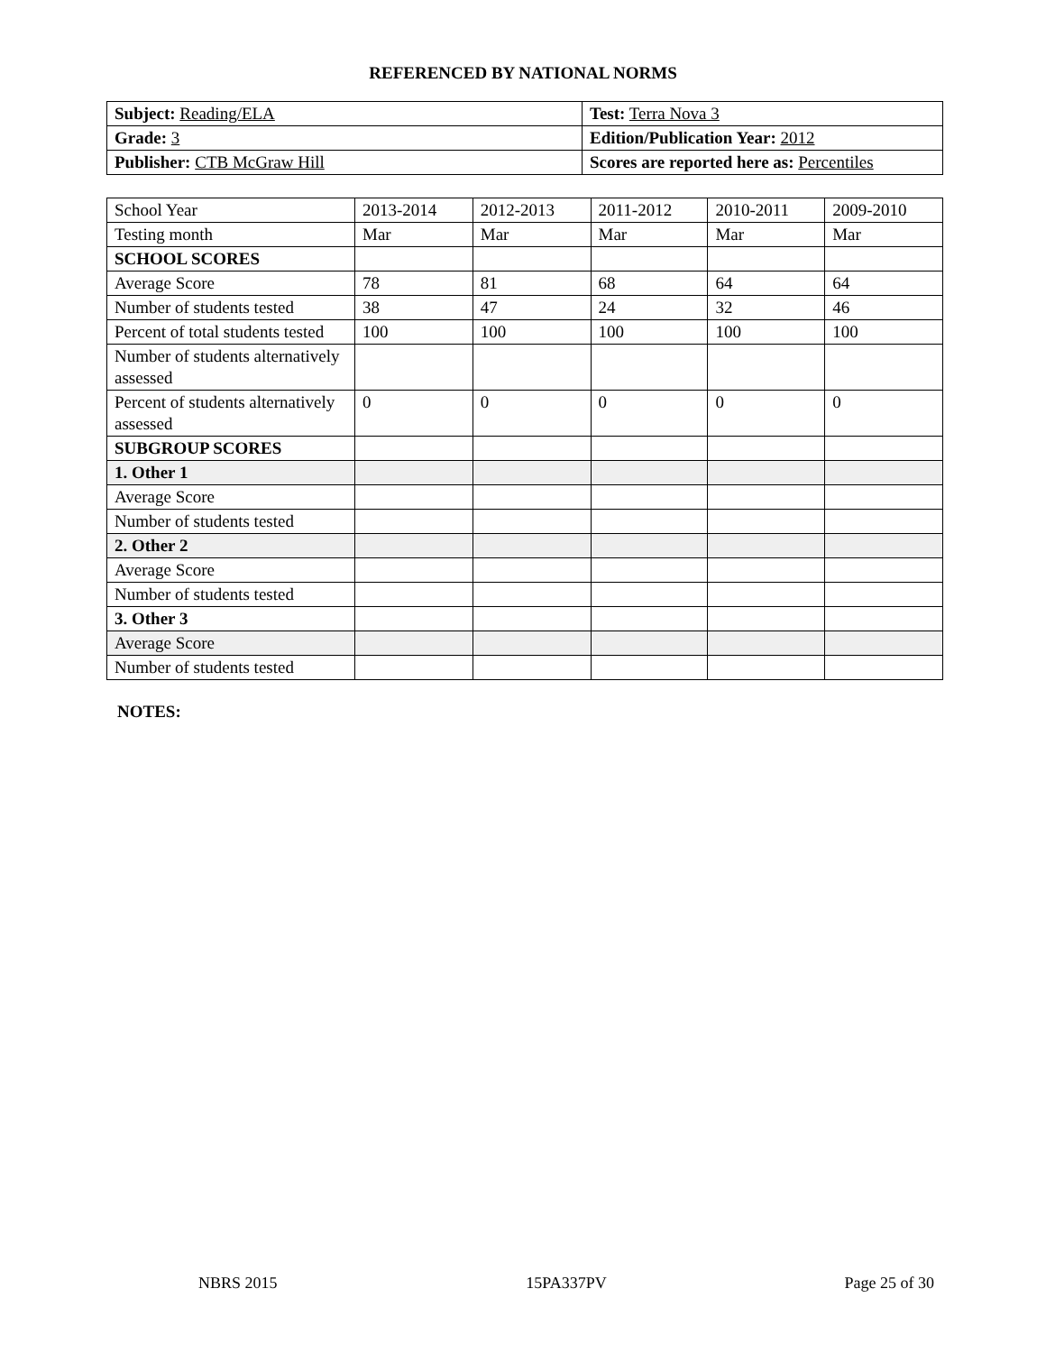REFERENCED BY NATIONAL NORMS
| Subject: Reading/ELA | Test: Terra Nova 3 |
| Grade: 3 | Edition/Publication Year: 2012 |
| Publisher: CTB McGraw Hill | Scores are reported here as: Percentiles |
| School Year | 2013-2014 | 2012-2013 | 2011-2012 | 2010-2011 | 2009-2010 |
| Testing month | Mar | Mar | Mar | Mar | Mar |
| SCHOOL SCORES | | | | | |
| Average Score | 78 | 81 | 68 | 64 | 64 |
| Number of students tested | 38 | 47 | 24 | 32 | 46 |
| Percent of total students tested | 100 | 100 | 100 | 100 | 100 |
| Number of students alternatively assessed | | | | | |
| Percent of students alternatively assessed | 0 | 0 | 0 | 0 | 0 |
| SUBGROUP SCORES | | | | | |
| 1. Other 1 | | | | | |
| Average Score | | | | | |
| Number of students tested | | | | | |
| 2. Other 2 | | | | | |
| Average Score | | | | | |
| Number of students tested | | | | | |
| 3. Other 3 | | | | | |
| Average Score | | | | | |
| Number of students tested | | | | | |
NOTES:
NBRS 2015 15PA337PV Page 25 of 30